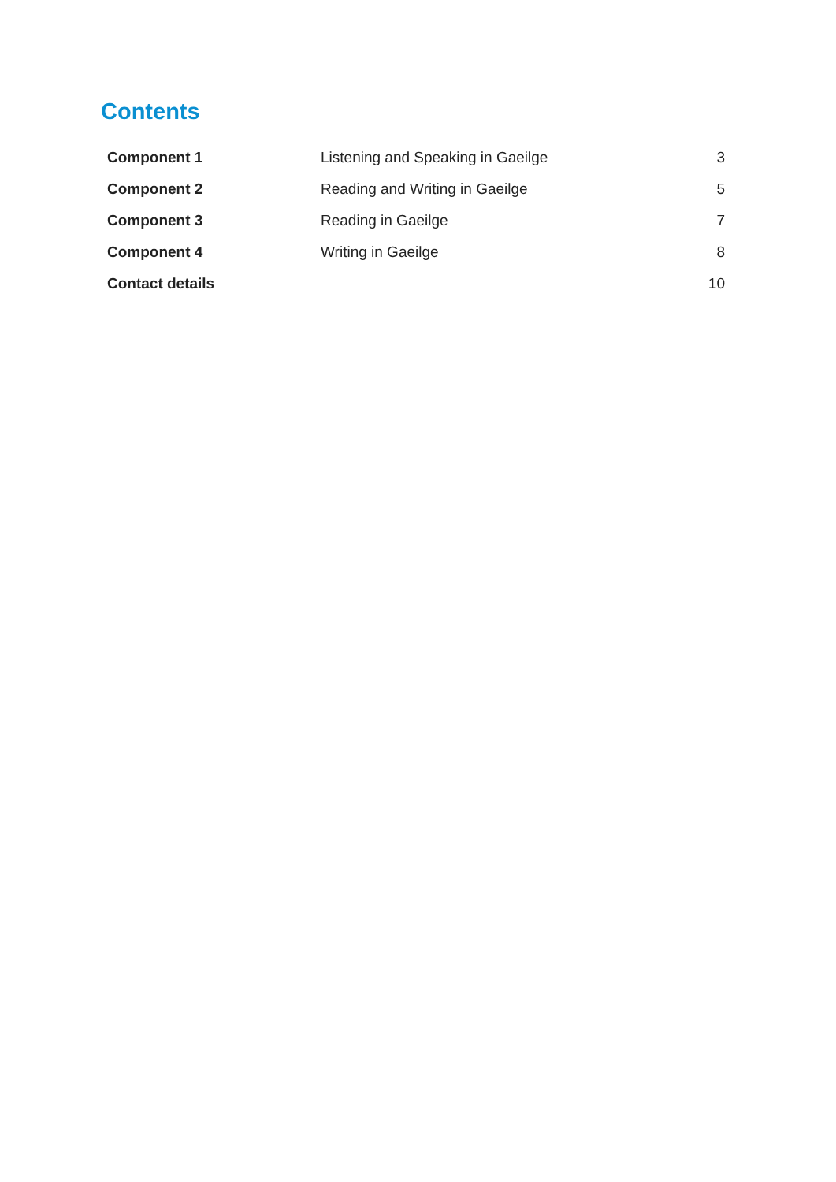Contents
| Component 1 | Listening and Speaking in Gaeilge | 3 |
| Component 2 | Reading and Writing in Gaeilge | 5 |
| Component 3 | Reading in Gaeilge | 7 |
| Component 4 | Writing in Gaeilge | 8 |
| Contact details | | 10 |